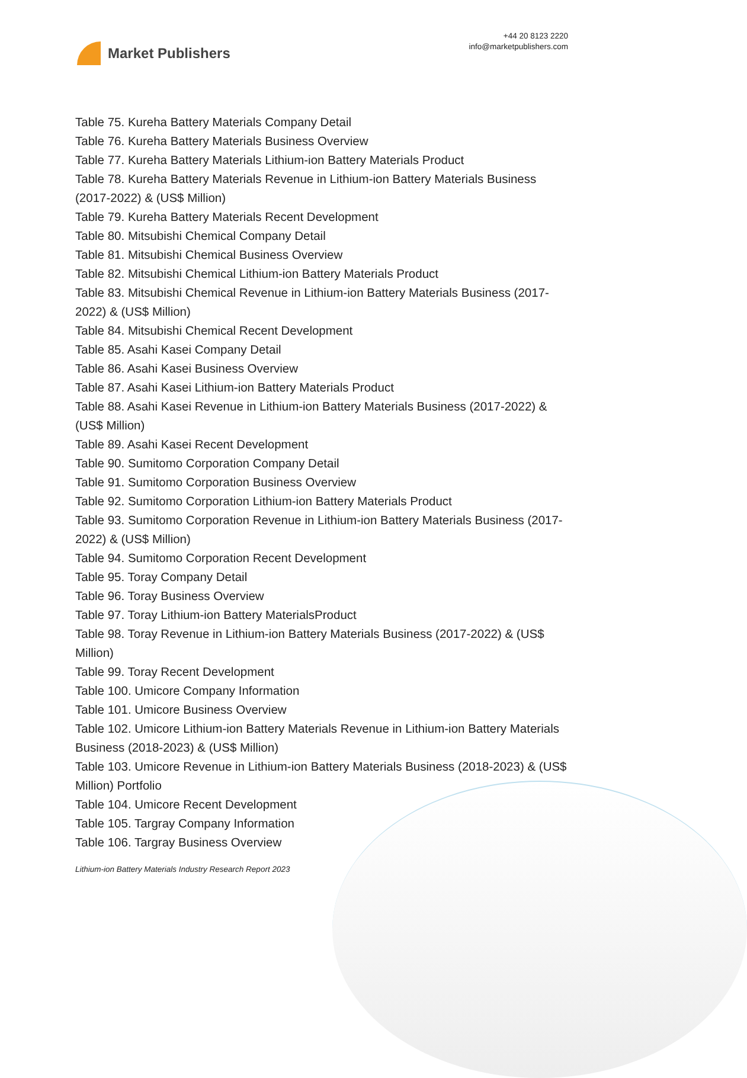Market Publishers
+44 20 8123 2220
info@marketpublishers.com
Table 75. Kureha Battery Materials Company Detail
Table 76. Kureha Battery Materials Business Overview
Table 77. Kureha Battery Materials Lithium-ion Battery Materials Product
Table 78. Kureha Battery Materials Revenue in Lithium-ion Battery Materials Business (2017-2022) & (US$ Million)
Table 79. Kureha Battery Materials Recent Development
Table 80. Mitsubishi Chemical Company Detail
Table 81. Mitsubishi Chemical Business Overview
Table 82. Mitsubishi Chemical Lithium-ion Battery Materials Product
Table 83. Mitsubishi Chemical Revenue in Lithium-ion Battery Materials Business (2017-2022) & (US$ Million)
Table 84. Mitsubishi Chemical Recent Development
Table 85. Asahi Kasei Company Detail
Table 86. Asahi Kasei Business Overview
Table 87. Asahi Kasei Lithium-ion Battery Materials Product
Table 88. Asahi Kasei Revenue in Lithium-ion Battery Materials Business (2017-2022) & (US$ Million)
Table 89. Asahi Kasei Recent Development
Table 90. Sumitomo Corporation Company Detail
Table 91. Sumitomo Corporation Business Overview
Table 92. Sumitomo Corporation Lithium-ion Battery Materials Product
Table 93. Sumitomo Corporation Revenue in Lithium-ion Battery Materials Business (2017-2022) & (US$ Million)
Table 94. Sumitomo Corporation Recent Development
Table 95. Toray Company Detail
Table 96. Toray Business Overview
Table 97. Toray Lithium-ion Battery MaterialsProduct
Table 98. Toray Revenue in Lithium-ion Battery Materials Business (2017-2022) & (US$ Million)
Table 99. Toray Recent Development
Table 100. Umicore Company Information
Table 101. Umicore Business Overview
Table 102. Umicore Lithium-ion Battery Materials Revenue in Lithium-ion Battery Materials Business (2018-2023) & (US$ Million)
Table 103. Umicore Revenue in Lithium-ion Battery Materials Business (2018-2023) & (US$ Million) Portfolio
Table 104. Umicore Recent Development
Table 105. Targray Company Information
Table 106. Targray Business Overview
Lithium-ion Battery Materials Industry Research Report 2023